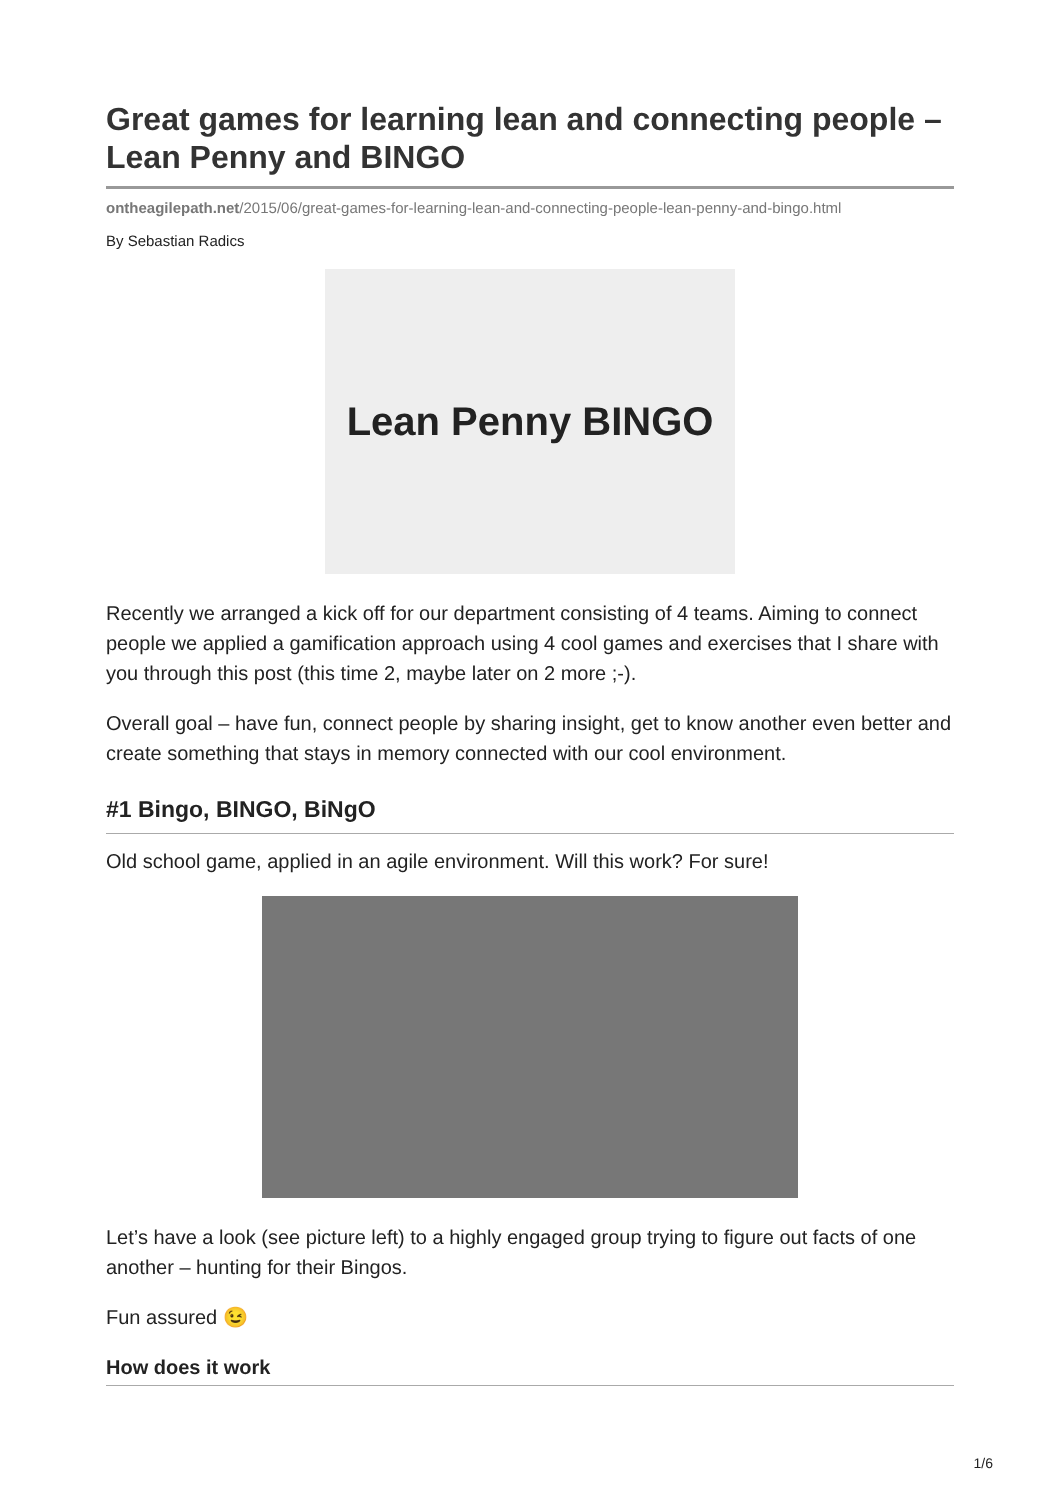Great games for learning lean and connecting people – Lean Penny and BINGO
ontheagilepath.net/2015/06/great-games-for-learning-lean-and-connecting-people-lean-penny-and-bingo.html
By Sebastian Radics
Lean Penny BINGO
Recently we arranged a kick off for our department consisting of 4 teams. Aiming to connect people we applied a gamification approach using 4 cool games and exercises that I share with you through this post (this time 2, maybe later on 2 more ;-).
Overall goal – have fun, connect people by sharing insight, get to know another even better and create something that stays in memory connected with our cool environment.
#1 Bingo, BINGO, BiNgO
Old school game, applied in an agile environment. Will this work? For sure!
Let’s have a look (see picture left) to a highly engaged group trying to figure out facts of one another – hunting for their Bingos.
Fun assured 😉
How does it work
1/6